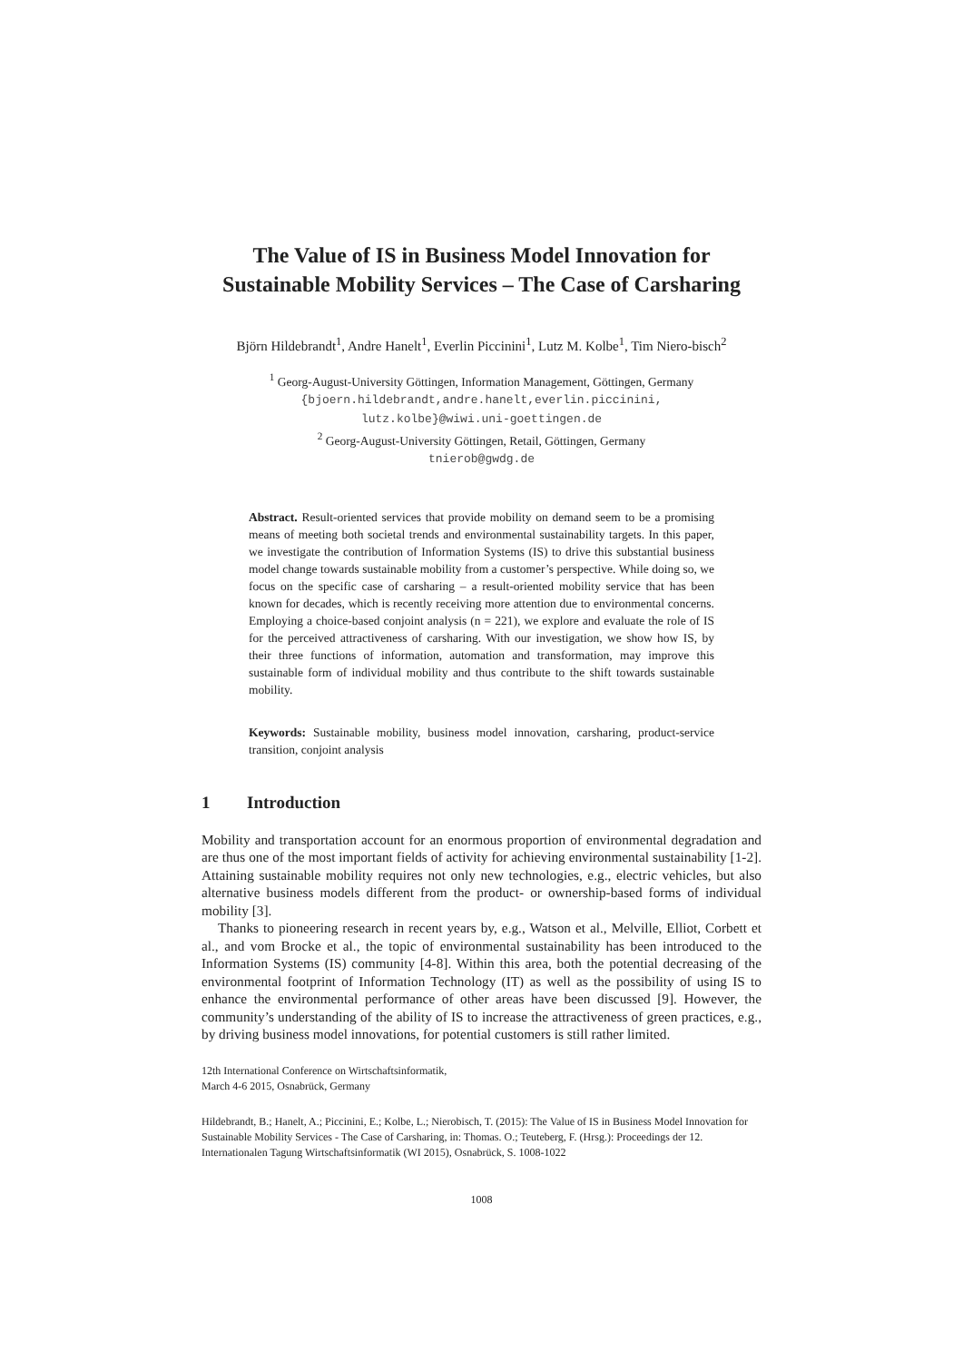The Value of IS in Business Model Innovation for Sustainable Mobility Services – The Case of Carsharing
Björn Hildebrandt<sup>1</sup>, Andre Hanelt<sup>1</sup>, Everlin Piccinini<sup>1</sup>, Lutz M. Kolbe<sup>1</sup>, Tim Niero-bisch<sup>2</sup>
<sup>1</sup> Georg-August-University Göttingen, Information Management, Göttingen, Germany
{bjoern.hildebrandt,andre.hanelt,everlin.piccinini,
lutz.kolbe}@wiwi.uni-goettingen.de
<sup>2</sup> Georg-August-University Göttingen, Retail, Göttingen, Germany
tnierob@gwdg.de
Abstract. Result-oriented services that provide mobility on demand seem to be a promising means of meeting both societal trends and environmental sustainability targets. In this paper, we investigate the contribution of Information Systems (IS) to drive this substantial business model change towards sustainable mobility from a customer’s perspective. While doing so, we focus on the specific case of carsharing – a result-oriented mobility service that has been known for decades, which is recently receiving more attention due to environmental concerns. Employing a choice-based conjoint analysis (n = 221), we explore and evaluate the role of IS for the perceived attractiveness of carsharing. With our investigation, we show how IS, by their three functions of information, automation and transformation, may improve this sustainable form of individual mobility and thus contribute to the shift towards sustainable mobility.
Keywords: Sustainable mobility, business model innovation, carsharing, product-service transition, conjoint analysis
1 Introduction
Mobility and transportation account for an enormous proportion of environmental degradation and are thus one of the most important fields of activity for achieving environmental sustainability [1-2]. Attaining sustainable mobility requires not only new technologies, e.g., electric vehicles, but also alternative business models different from the product- or ownership-based forms of individual mobility [3].
Thanks to pioneering research in recent years by, e.g., Watson et al., Melville, Elliot, Corbett et al., and vom Brocke et al., the topic of environmental sustainability has been introduced to the Information Systems (IS) community [4-8]. Within this area, both the potential decreasing of the environmental footprint of Information Technology (IT) as well as the possibility of using IS to enhance the environmental performance of other areas have been discussed [9]. However, the community’s understanding of the ability of IS to increase the attractiveness of green practices, e.g., by driving business model innovations, for potential customers is still rather limited.
12th International Conference on Wirtschaftsinformatik,
March 4-6 2015, Osnabrück, Germany
Hildebrandt, B.; Hanelt, A.; Piccinini, E.; Kolbe, L.; Nierobisch, T. (2015): The Value of IS in Business Model Innovation for Sustainable Mobility Services - The Case of Carsharing, in: Thomas. O.; Teuteberg, F. (Hrsg.): Proceedings der 12. Internationalen Tagung Wirtschaftsinformatik (WI 2015), Osnabrück, S. 1008-1022
1008